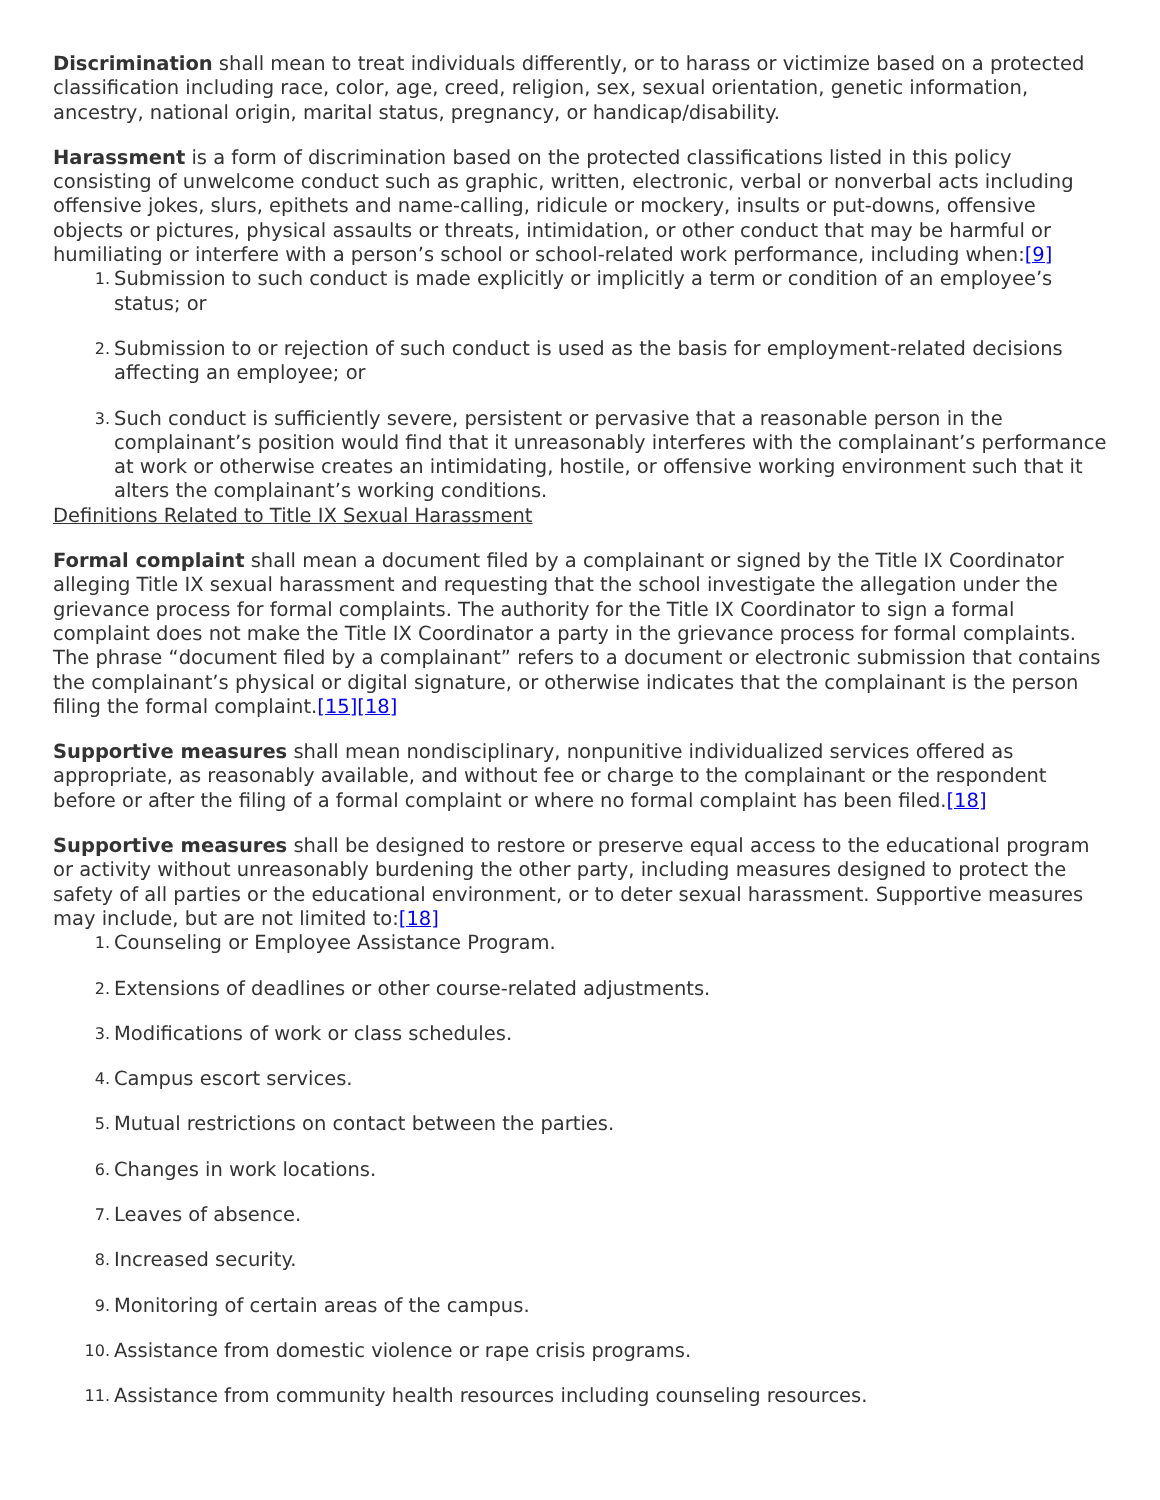Discrimination shall mean to treat individuals differently, or to harass or victimize based on a protected classification including race, color, age, creed, religion, sex, sexual orientation, genetic information, ancestry, national origin, marital status, pregnancy, or handicap/disability.
Harassment is a form of discrimination based on the protected classifications listed in this policy consisting of unwelcome conduct such as graphic, written, electronic, verbal or nonverbal acts including offensive jokes, slurs, epithets and name-calling, ridicule or mockery, insults or put-downs, offensive objects or pictures, physical assaults or threats, intimidation, or other conduct that may be harmful or humiliating or interfere with a person’s school or school-related work performance, including when:[9]
1. Submission to such conduct is made explicitly or implicitly a term or condition of an employee’s status; or
2. Submission to or rejection of such conduct is used as the basis for employment-related decisions affecting an employee; or
3. Such conduct is sufficiently severe, persistent or pervasive that a reasonable person in the complainant’s position would find that it unreasonably interferes with the complainant’s performance at work or otherwise creates an intimidating, hostile, or offensive working environment such that it alters the complainant’s working conditions.
Definitions Related to Title IX Sexual Harassment
Formal complaint shall mean a document filed by a complainant or signed by the Title IX Coordinator alleging Title IX sexual harassment and requesting that the school investigate the allegation under the grievance process for formal complaints. The authority for the Title IX Coordinator to sign a formal complaint does not make the Title IX Coordinator a party in the grievance process for formal complaints. The phrase “document filed by a complainant” refers to a document or electronic submission that contains the complainant’s physical or digital signature, or otherwise indicates that the complainant is the person filing the formal complaint.[15][18]
Supportive measures shall mean nondisciplinary, nonpunitive individualized services offered as appropriate, as reasonably available, and without fee or charge to the complainant or the respondent before or after the filing of a formal complaint or where no formal complaint has been filed.[18]
Supportive measures shall be designed to restore or preserve equal access to the educational program or activity without unreasonably burdening the other party, including measures designed to protect the safety of all parties or the educational environment, or to deter sexual harassment. Supportive measures may include, but are not limited to:[18]
1. Counseling or Employee Assistance Program.
2. Extensions of deadlines or other course-related adjustments.
3. Modifications of work or class schedules.
4. Campus escort services.
5. Mutual restrictions on contact between the parties.
6. Changes in work locations.
7. Leaves of absence.
8. Increased security.
9. Monitoring of certain areas of the campus.
10. Assistance from domestic violence or rape crisis programs.
11. Assistance from community health resources including counseling resources.